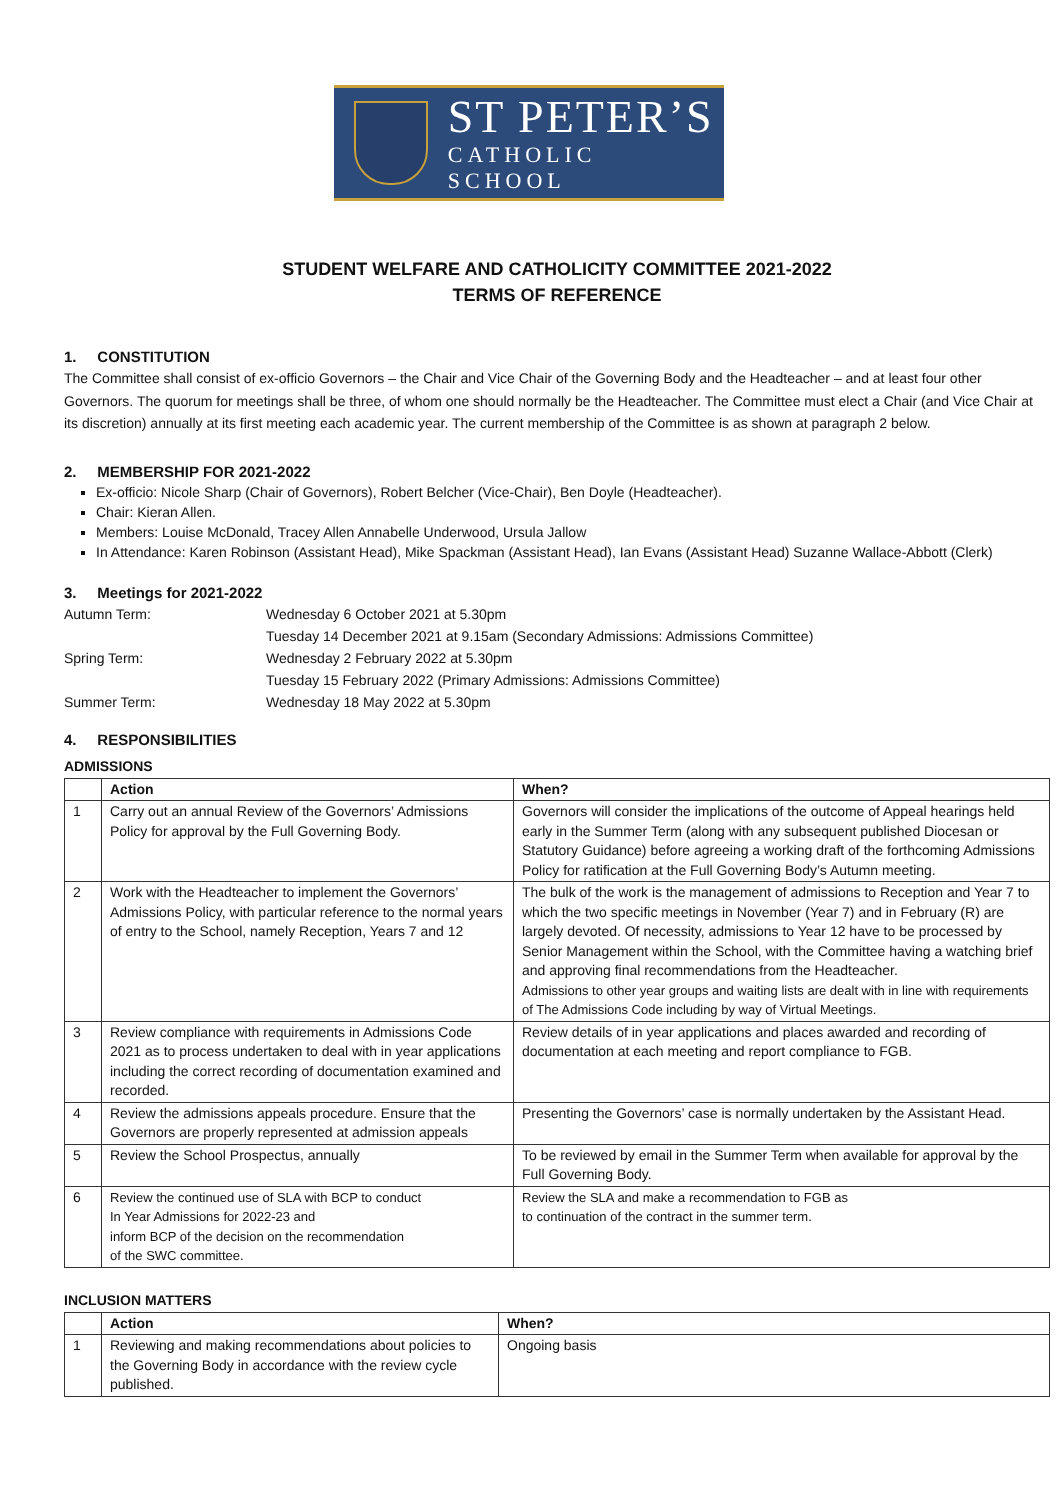ST PETER’S
CATHOLIC SCHOOL
STUDENT WELFARE AND CATHOLICITY COMMITTEE 2021-2022
TERMS OF REFERENCE
1. CONSTITUTION
The Committee shall consist of ex-officio Governors – the Chair and Vice Chair of the Governing Body and the Headteacher – and at least four other Governors. The quorum for meetings shall be three, of whom one should normally be the Headteacher. The Committee must elect a Chair (and Vice Chair at its discretion) annually at its first meeting each academic year. The current membership of the Committee is as shown at paragraph 2 below.
2. MEMBERSHIP FOR 2021-2022
Ex-officio: Nicole Sharp (Chair of Governors), Robert Belcher (Vice-Chair), Ben Doyle (Headteacher).
Chair: Kieran Allen.
Members: Louise McDonald, Tracey Allen Annabelle Underwood, Ursula Jallow
In Attendance: Karen Robinson (Assistant Head), Mike Spackman (Assistant Head), Ian Evans (Assistant Head) Suzanne Wallace-Abbott (Clerk)
3. Meetings for 2021-2022
| Autumn Term: | Wednesday 6 October 2021 at 5.30pm |
| | Tuesday 14 December 2021 at 9.15am (Secondary Admissions: Admissions Committee) |
| Spring Term: | Wednesday 2 February 2022 at 5.30pm |
| | Tuesday 15 February 2022 (Primary Admissions: Admissions Committee) |
| Summer Term: | Wednesday 18 May 2022 at 5.30pm |
4. RESPONSIBILITIES
ADMISSIONS
| | Action | When? |
| --- | --- | --- |
| 1 | Carry out an annual Review of the Governors’ Admissions Policy for approval by the Full Governing Body. | Governors will consider the implications of the outcome of Appeal hearings held early in the Summer Term (along with any subsequent published Diocesan or Statutory Guidance) before agreeing a working draft of the forthcoming Admissions Policy for ratification at the Full Governing Body’s Autumn meeting. |
| 2 | Work with the Headteacher to implement the Governors’ Admissions Policy, with particular reference to the normal years of entry to the School, namely Reception, Years 7 and 12 | The bulk of the work is the management of admissions to Reception and Year 7 to which the two specific meetings in November (Year 7) and in February (R) are largely devoted. Of necessity, admissions to Year 12 have to be processed by Senior Management within the School, with the Committee having a watching brief and approving final recommendations from the Headteacher. Admissions to other year groups and waiting lists are dealt with in line with requirements of The Admissions Code including by way of Virtual Meetings. |
| 3 | Review compliance with requirements in Admissions Code 2021 as to process undertaken to deal with in year applications including the correct recording of documentation examined and recorded. | Review details of in year applications and places awarded and recording of documentation at each meeting and report compliance to FGB. |
| 4 | Review the admissions appeals procedure. Ensure that the Governors are properly represented at admission appeals | Presenting the Governors’ case is normally undertaken by the Assistant Head. |
| 5 | Review the School Prospectus, annually | To be reviewed by email in the Summer Term when available for approval by the Full Governing Body. |
| 6 | Review the continued use of SLA with BCP to conduct In Year Admissions for 2022-23 and inform BCP of the decision on the recommendation of the SWC committee. | Review the SLA and make a recommendation to FGB as to continuation of the contract in the summer term. |
INCLUSION MATTERS
| | Action | When? |
| --- | --- | --- |
| 1 | Reviewing and making recommendations about policies to the Governing Body in accordance with the review cycle published. | Ongoing basis |